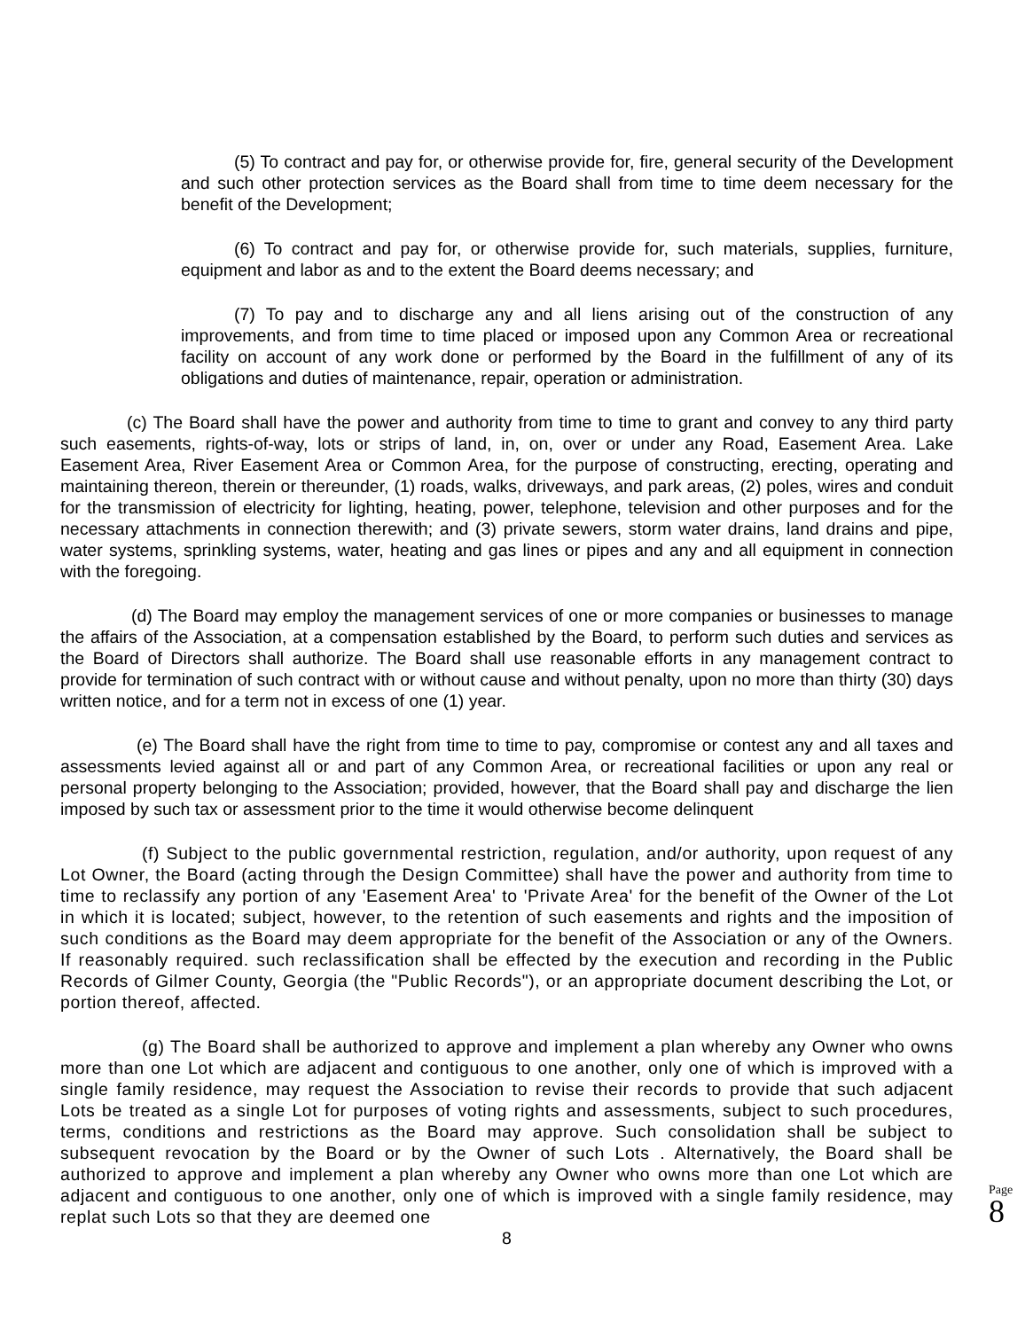(5) To contract and pay for, or otherwise provide for, fire, general security of the Development and such other protection services as the Board shall from time to time deem necessary for the benefit of the Development;
(6) To contract and pay for, or otherwise provide for, such materials, supplies, furniture, equipment and labor as and to the extent the Board deems necessary; and
(7) To pay and to discharge any and all liens arising out of the construction of any improvements, and from time to time placed or imposed upon any Common Area or recreational facility on account of any work done or performed by the Board in the fulfillment of any of its obligations and duties of maintenance, repair, operation or administration.
(c) The Board shall have the power and authority from time to time to grant and convey to any third party such easements, rights-of-way, lots or strips of land, in, on, over or under any Road, Easement Area. Lake Easement Area, River Easement Area or Common Area, for the purpose of constructing, erecting, operating and maintaining thereon, therein or thereunder, (1) roads, walks, driveways, and park areas, (2) poles, wires and conduit for the transmission of electricity for lighting, heating, power, telephone, television and other purposes and for the necessary attachments in connection therewith; and (3) private sewers, storm water drains, land drains and pipe, water systems, sprinkling systems, water, heating and gas lines or pipes and any and all equipment in connection with the foregoing.
(d) The Board may employ the management services of one or more companies or businesses to manage the affairs of the Association, at a compensation established by the Board, to perform such duties and services as the Board of Directors shall authorize. The Board shall use reasonable efforts in any management contract to provide for termination of such contract with or without cause and without penalty, upon no more than thirty (30) days written notice, and for a term not in excess of one (1) year.
(e) The Board shall have the right from time to time to pay, compromise or contest any and all taxes and assessments levied against all or and part of any Common Area, or recreational facilities or upon any real or personal property belonging to the Association; provided, however, that the Board shall pay and discharge the lien imposed by such tax or assessment prior to the time it would otherwise become delinquent
(f) Subject to the public governmental restriction, regulation, and/or authority, upon request of any Lot Owner, the Board (acting through the Design Committee) shall have the power and authority from time to time to reclassify any portion of any 'Easement Area' to 'Private Area' for the benefit of the Owner of the Lot in which it is located; subject, however, to the retention of such easements and rights and the imposition of such conditions as the Board may deem appropriate for the benefit of the Association or any of the Owners. If reasonably required. such reclassification shall be effected by the execution and recording in the Public Records of Gilmer County, Georgia (the "Public Records"), or an appropriate document describing the Lot, or portion thereof, affected.
(g) The Board shall be authorized to approve and implement a plan whereby any Owner who owns more than one Lot which are adjacent and contiguous to one another, only one of which is improved with a single family residence, may request the Association to revise their records to provide that such adjacent Lots be treated as a single Lot for purposes of voting rights and assessments, subject to such procedures, terms, conditions and restrictions as the Board may approve. Such consolidation shall be subject to subsequent revocation by the Board or by the Owner of such Lots . Alternatively, the Board shall be authorized to approve and implement a plan whereby any Owner who owns more than one Lot which are adjacent and contiguous to one another, only one of which is improved with a single family residence, may replat such Lots so that they are deemed one
8
Page
8